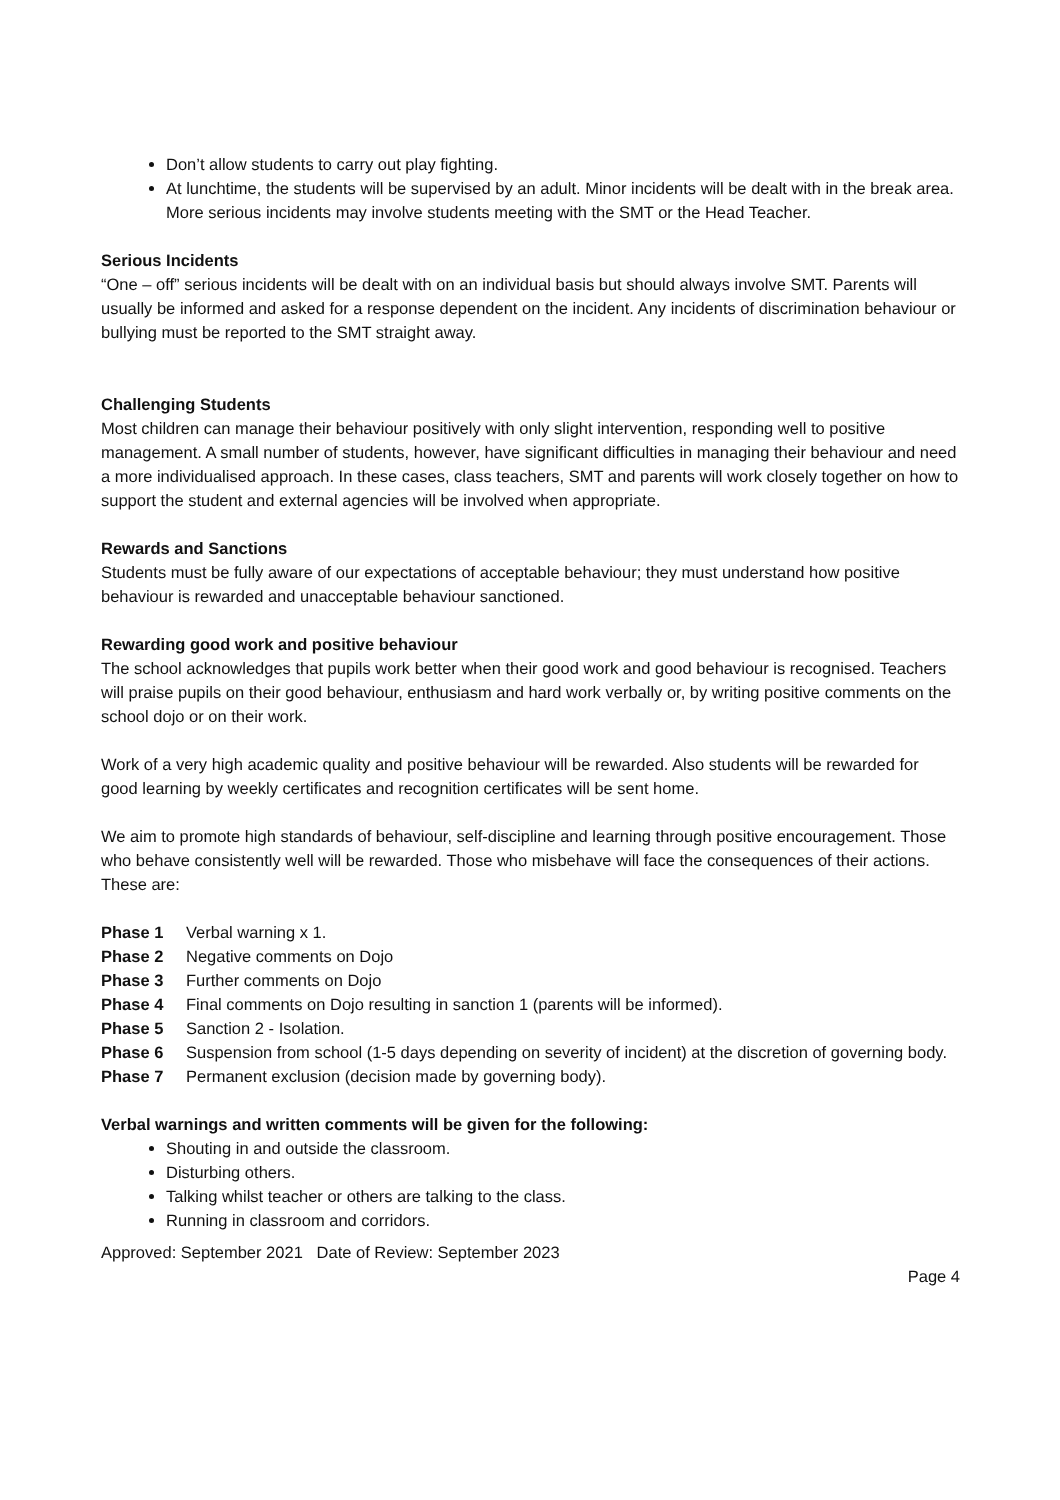Don’t allow students to carry out play fighting.
At lunchtime, the students will be supervised by an adult. Minor incidents will be dealt with in the break area. More serious incidents may involve students meeting with the SMT or the Head Teacher.
Serious Incidents
“One – off” serious incidents will be dealt with on an individual basis but should always involve SMT. Parents will usually be informed and asked for a response dependent on the incident. Any incidents of discrimination behaviour or bullying must be reported to the SMT straight away.
Challenging Students
Most children can manage their behaviour positively with only slight intervention, responding well to positive management. A small number of students, however, have significant difficulties in managing their behaviour and need a more individualised approach. In these cases, class teachers, SMT and parents will work closely together on how to support the student and external agencies will be involved when appropriate.
Rewards and Sanctions
Students must be fully aware of our expectations of acceptable behaviour; they must understand how positive behaviour is rewarded and unacceptable behaviour sanctioned.
Rewarding good work and positive behaviour
The school acknowledges that pupils work better when their good work and good behaviour is recognised. Teachers will praise pupils on their good behaviour, enthusiasm and hard work verbally or, by writing positive comments on the school dojo or on their work.
Work of a very high academic quality and positive behaviour will be rewarded. Also students will be rewarded for good learning by weekly certificates and recognition certificates will be sent home.
We aim to promote high standards of behaviour, self-discipline and learning through positive encouragement. Those who behave consistently well will be rewarded. Those who misbehave will face the consequences of their actions. These are:
Phase 1 Verbal warning x 1.
Phase 2 Negative comments on Dojo
Phase 3 Further comments on Dojo
Phase 4 Final comments on Dojo resulting in sanction 1 (parents will be informed).
Phase 5 Sanction 2 - Isolation.
Phase 6 Suspension from school (1-5 days depending on severity of incident) at the discretion of governing body.
Phase 7 Permanent exclusion (decision made by governing body).
Verbal warnings and written comments will be given for the following:
Shouting in and outside the classroom.
Disturbing others.
Talking whilst teacher or others are talking to the class.
Running in classroom and corridors.
Approved: September 2021 Date of Review: September 2023
Page 4